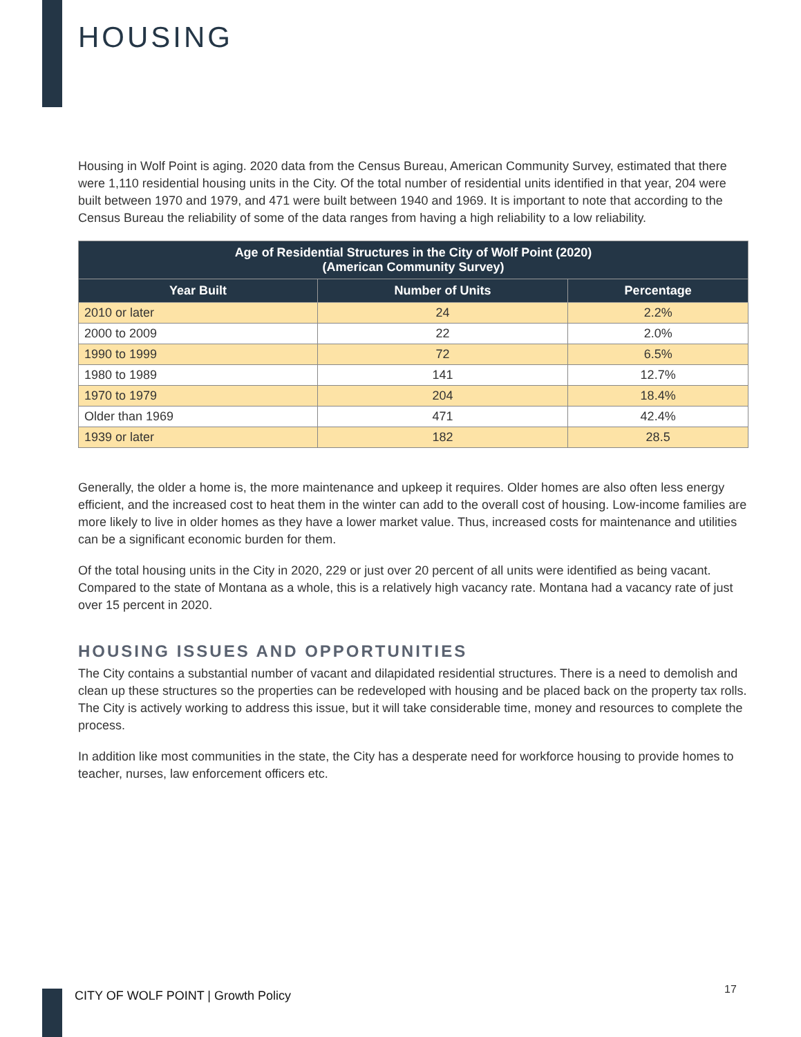HOUSING
Housing in Wolf Point is aging. 2020 data from the Census Bureau, American Community Survey, estimated that there were 1,110 residential housing units in the City. Of the total number of residential units identified in that year, 204 were built between 1970 and 1979, and 471 were built between 1940 and 1969. It is important to note that according to the Census Bureau the reliability of some of the data ranges from having a high reliability to a low reliability.
| Age of Residential Structures in the City of Wolf Point (2020) (American Community Survey) | | |
| --- | --- | --- |
| Year Built | Number of Units | Percentage |
| 2010 or later | 24 | 2.2% |
| 2000 to 2009 | 22 | 2.0% |
| 1990 to 1999 | 72 | 6.5% |
| 1980 to 1989 | 141 | 12.7% |
| 1970 to 1979 | 204 | 18.4% |
| Older than 1969 | 471 | 42.4% |
| 1939 or later | 182 | 28.5 |
Generally, the older a home is, the more maintenance and upkeep it requires. Older homes are also often less energy efficient, and the increased cost to heat them in the winter can add to the overall cost of housing. Low-income families are more likely to live in older homes as they have a lower market value. Thus, increased costs for maintenance and utilities can be a significant economic burden for them.
Of the total housing units in the City in 2020, 229 or just over 20 percent of all units were identified as being vacant. Compared to the state of Montana as a whole, this is a relatively high vacancy rate. Montana had a vacancy rate of just over 15 percent in 2020.
HOUSING ISSUES AND OPPORTUNITIES
The City contains a substantial number of vacant and dilapidated residential structures. There is a need to demolish and clean up these structures so the properties can be redeveloped with housing and be placed back on the property tax rolls. The City is actively working to address this issue, but it will take considerable time, money and resources to complete the process.
In addition like most communities in the state, the City has a desperate need for workforce housing to provide homes to teacher, nurses, law enforcement officers etc.
CITY OF WOLF POINT | Growth Policy
17